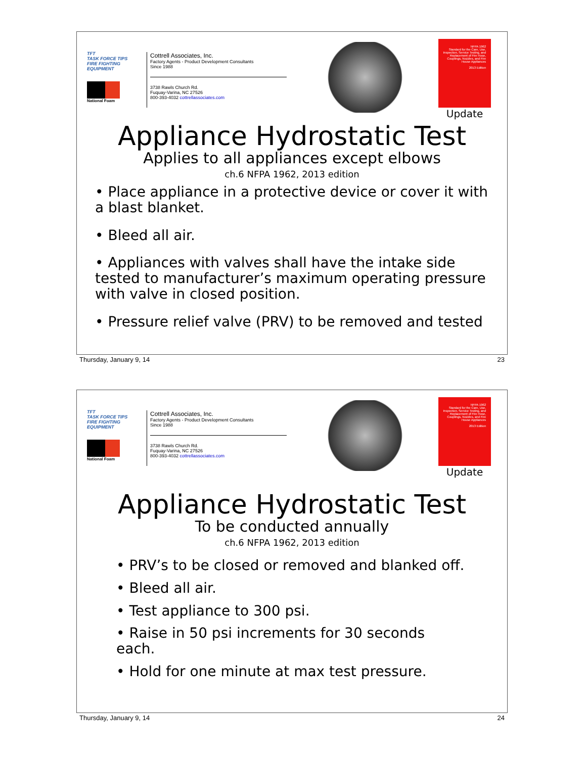TFT
TASK FORCE TIPS
FIRE FIGHTING EQUIPMENT
National Foam
Cottrell Associates, Inc.
Factory Agents - Product Development Consultants
Since 1988
3738 Rawls Church Rd.
Fuquay-Varina, NC 27526
800-393-4032 cottrellassociates.com
NFPA 1962
Standard for the Care, Use, Inspection, Service Testing, and Replacement of Fire Hose, Couplings, Nozzles, and Fire House Appliances
2013 Edition
Update
Appliance Hydrostatic Test
Applies to all appliances except elbows
ch.6 NFPA 1962, 2013 edition
• Place appliance in a protective device or cover it with a blast blanket.
• Bleed all air.
• Appliances with valves shall have the intake side tested to manufacturer’s maximum operating pressure with valve in closed position.
• Pressure relief valve (PRV) to be removed and tested
Thursday, January 9, 14 23
TFT
TASK FORCE TIPS
FIRE FIGHTING EQUIPMENT
National Foam
Cottrell Associates, Inc.
Factory Agents - Product Development Consultants
Since 1988
3738 Rawls Church Rd.
Fuquay-Varina, NC 27526
800-393-4032 cottrellassociates.com
NFPA 1962
Standard for the Care, Use, Inspection, Service Testing, and Replacement of Fire Hose, Couplings, Nozzles, and Fire House Appliances
2013 Edition
Update
Appliance Hydrostatic Test
To be conducted annually
ch.6 NFPA 1962, 2013 edition
• PRV’s to be closed or removed and blanked off.
• Bleed all air.
• Test appliance to 300 psi.
• Raise in 50 psi increments for 30 seconds each.
• Hold for one minute at max test pressure.
Thursday, January 9, 14 24